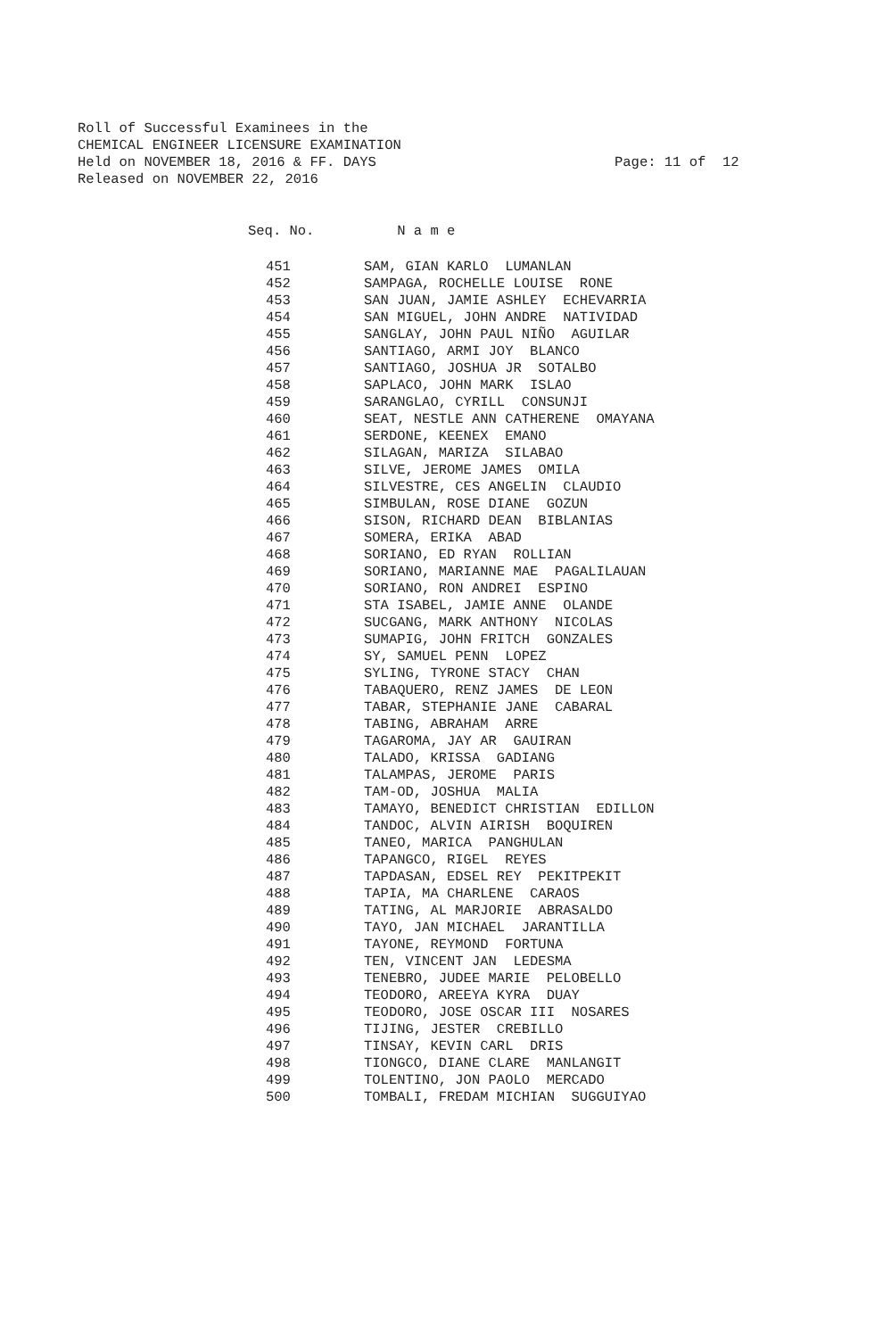Roll of Successful Examinees in the
CHEMICAL ENGINEER LICENSURE EXAMINATION
Held on NOVEMBER 18, 2016 & FF. DAYS
Released on NOVEMBER 22, 2016
Page: 11 of 12
| Seq. No. | N a m e |
| --- | --- |
| 451 | SAM, GIAN KARLO LUMANLAN |
| 452 | SAMPAGA, ROCHELLE LOUISE RONE |
| 453 | SAN JUAN, JAMIE ASHLEY ECHEVARRIA |
| 454 | SAN MIGUEL, JOHN ANDRE NATIVIDAD |
| 455 | SANGLAY, JOHN PAUL NIÑO AGUILAR |
| 456 | SANTIAGO, ARMI JOY BLANCO |
| 457 | SANTIAGO, JOSHUA JR SOTALBO |
| 458 | SAPLACO, JOHN MARK ISLAO |
| 459 | SARANGLAO, CYRILL CONSUNJI |
| 460 | SEAT, NESTLE ANN CATHERENE OMAYANA |
| 461 | SERDONE, KEENEX EMANO |
| 462 | SILAGAN, MARIZA SILABAO |
| 463 | SILVE, JEROME JAMES OMILA |
| 464 | SILVESTRE, CES ANGELIN CLAUDIO |
| 465 | SIMBULAN, ROSE DIANE GOZUN |
| 466 | SISON, RICHARD DEAN BIBLANIAS |
| 467 | SOMERA, ERIKA ABAD |
| 468 | SORIANO, ED RYAN ROLLIAN |
| 469 | SORIANO, MARIANNE MAE PAGALILAUAN |
| 470 | SORIANO, RON ANDREI ESPINO |
| 471 | STA ISABEL, JAMIE ANNE OLANDE |
| 472 | SUCGANG, MARK ANTHONY NICOLAS |
| 473 | SUMAPIG, JOHN FRITCH GONZALES |
| 474 | SY, SAMUEL PENN LOPEZ |
| 475 | SYLING, TYRONE STACY CHAN |
| 476 | TABAQUERO, RENZ JAMES DE LEON |
| 477 | TABAR, STEPHANIE JANE CABARAL |
| 478 | TABING, ABRAHAM ARRE |
| 479 | TAGAROMA, JAY AR GAUIRAN |
| 480 | TALADO, KRISSA GADIANG |
| 481 | TALAMPAS, JEROME PARIS |
| 482 | TAM-OD, JOSHUA MALIA |
| 483 | TAMAYO, BENEDICT CHRISTIAN EDILLON |
| 484 | TANDOC, ALVIN AIRISH BOQUIREN |
| 485 | TANEO, MARICA PANGHULAN |
| 486 | TAPANGCO, RIGEL REYES |
| 487 | TAPDASAN, EDSEL REY PEKITPEKIT |
| 488 | TAPIA, MA CHARLENE CARAOS |
| 489 | TATING, AL MARJORIE ABRASALDO |
| 490 | TAYO, JAN MICHAEL JARANTILLA |
| 491 | TAYONE, REYMOND FORTUNA |
| 492 | TEN, VINCENT JAN LEDESMA |
| 493 | TENEBRO, JUDEE MARIE PELOBELLO |
| 494 | TEODORO, AREEYA KYRA DUAY |
| 495 | TEODORO, JOSE OSCAR III NOSARES |
| 496 | TIJING, JESTER CREBILLO |
| 497 | TINSAY, KEVIN CARL DRIS |
| 498 | TIONGCO, DIANE CLARE MANLANGIT |
| 499 | TOLENTINO, JON PAOLO MERCADO |
| 500 | TOMBALI, FREDAM MICHIAN SUGGUIYAO |